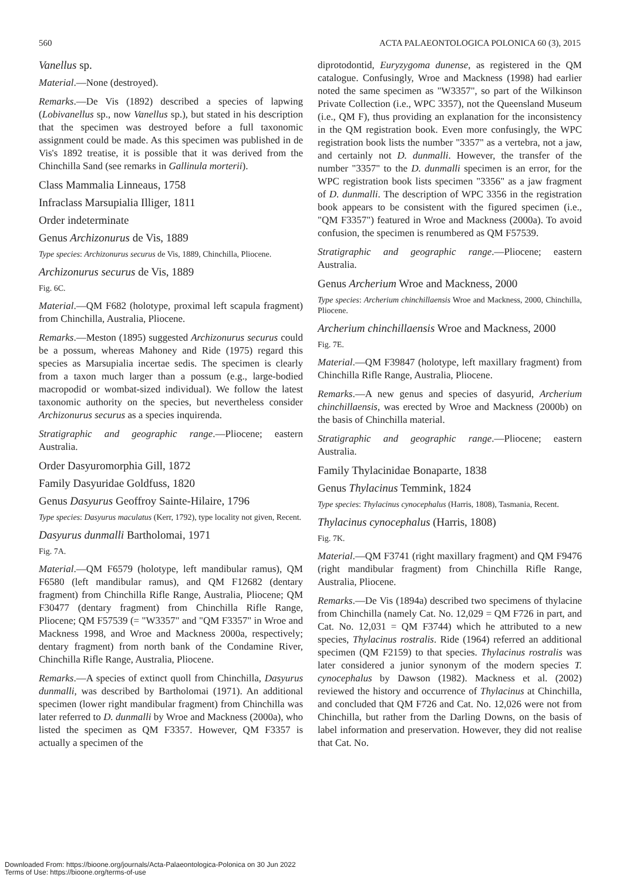560 ACTA PALAEONTOLOGICA POLONICA 60 (3), 2015
Vanellus sp.
Material.—None (destroyed).
Remarks.—De Vis (1892) described a species of lapwing (Lobivanellus sp., now Vanellus sp.), but stated in his description that the specimen was destroyed before a full taxonomic assignment could be made. As this specimen was published in de Vis's 1892 treatise, it is possible that it was derived from the Chinchilla Sand (see remarks in Gallinula morterii).
Class Mammalia Linneaus, 1758
Infraclass Marsupialia Illiger, 1811
Order indeterminate
Genus Archizonurus de Vis, 1889
Type species: Archizonurus securus de Vis, 1889, Chinchilla, Pliocene.
Archizonurus securus de Vis, 1889
Fig. 6C.
Material.—QM F682 (holotype, proximal left scapula fragment) from Chinchilla, Australia, Pliocene.
Remarks.—Meston (1895) suggested Archizonurus securus could be a possum, whereas Mahoney and Ride (1975) regard this species as Marsupialia incertae sedis. The specimen is clearly from a taxon much larger than a possum (e.g., large-bodied macropodid or wombat-sized individual). We follow the latest taxonomic authority on the species, but nevertheless consider Archizonurus securus as a species inquirenda.
Stratigraphic and geographic range.—Pliocene; eastern Australia.
Order Dasyuromorphia Gill, 1872
Family Dasyuridae Goldfuss, 1820
Genus Dasyurus Geoffroy Sainte-Hilaire, 1796
Type species: Dasyurus maculatus (Kerr, 1792), type locality not given, Recent.
Dasyurus dunmalli Bartholomai, 1971
Fig. 7A.
Material.—QM F6579 (holotype, left mandibular ramus), QM F6580 (left mandibular ramus), and QM F12682 (dentary fragment) from Chinchilla Rifle Range, Australia, Pliocene; QM F30477 (dentary fragment) from Chinchilla Rifle Range, Pliocene; QM F57539 (= "W3357" and "QM F3357" in Wroe and Mackness 1998, and Wroe and Mackness 2000a, respectively; dentary fragment) from north bank of the Condamine River, Chinchilla Rifle Range, Australia, Pliocene.
Remarks.—A species of extinct quoll from Chinchilla, Dasyurus dunmalli, was described by Bartholomai (1971). An additional specimen (lower right mandibular fragment) from Chinchilla was later referred to D. dunmalli by Wroe and Mackness (2000a), who listed the specimen as QM F3357. However, QM F3357 is actually a specimen of the
diprotodontid, Euryzygoma dunense, as registered in the QM catalogue. Confusingly, Wroe and Mackness (1998) had earlier noted the same specimen as "W3357", so part of the Wilkinson Private Collection (i.e., WPC 3357), not the Queensland Museum (i.e., QM F), thus providing an explanation for the inconsistency in the QM registration book. Even more confusingly, the WPC registration book lists the number "3357" as a vertebra, not a jaw, and certainly not D. dunmalli. However, the transfer of the number "3357" to the D. dunmalli specimen is an error, for the WPC registration book lists specimen "3356" as a jaw fragment of D. dunmalli. The description of WPC 3356 in the registration book appears to be consistent with the figured specimen (i.e., "QM F3357") featured in Wroe and Mackness (2000a). To avoid confusion, the specimen is renumbered as QM F57539.
Stratigraphic and geographic range.—Pliocene; eastern Australia.
Genus Archerium Wroe and Mackness, 2000
Type species: Archerium chinchillaensis Wroe and Mackness, 2000, Chinchilla, Pliocene.
Archerium chinchillaensis Wroe and Mackness, 2000
Fig. 7E.
Material.—QM F39847 (holotype, left maxillary fragment) from Chinchilla Rifle Range, Australia, Pliocene.
Remarks.—A new genus and species of dasyurid, Archerium chinchillaensis, was erected by Wroe and Mackness (2000b) on the basis of Chinchilla material.
Stratigraphic and geographic range.—Pliocene; eastern Australia.
Family Thylacinidae Bonaparte, 1838
Genus Thylacinus Temmink, 1824
Type species: Thylacinus cynocephalus (Harris, 1808), Tasmania, Recent.
Thylacinus cynocephalus (Harris, 1808)
Fig. 7K.
Material.—QM F3741 (right maxillary fragment) and QM F9476 (right mandibular fragment) from Chinchilla Rifle Range, Australia, Pliocene.
Remarks.—De Vis (1894a) described two specimens of thylacine from Chinchilla (namely Cat. No. 12,029 = QM F726 in part, and Cat. No. 12,031 = QM F3744) which he attributed to a new species, Thylacinus rostralis. Ride (1964) referred an additional specimen (QM F2159) to that species. Thylacinus rostralis was later considered a junior synonym of the modern species T. cynocephalus by Dawson (1982). Mackness et al. (2002) reviewed the history and occurrence of Thylacinus at Chinchilla, and concluded that QM F726 and Cat. No. 12,026 were not from Chinchilla, but rather from the Darling Downs, on the basis of label information and preservation. However, they did not realise that Cat. No.
Downloaded From: https://bioone.org/journals/Acta-Palaeontologica-Polonica on 30 Jun 2022
Terms of Use: https://bioone.org/terms-of-use